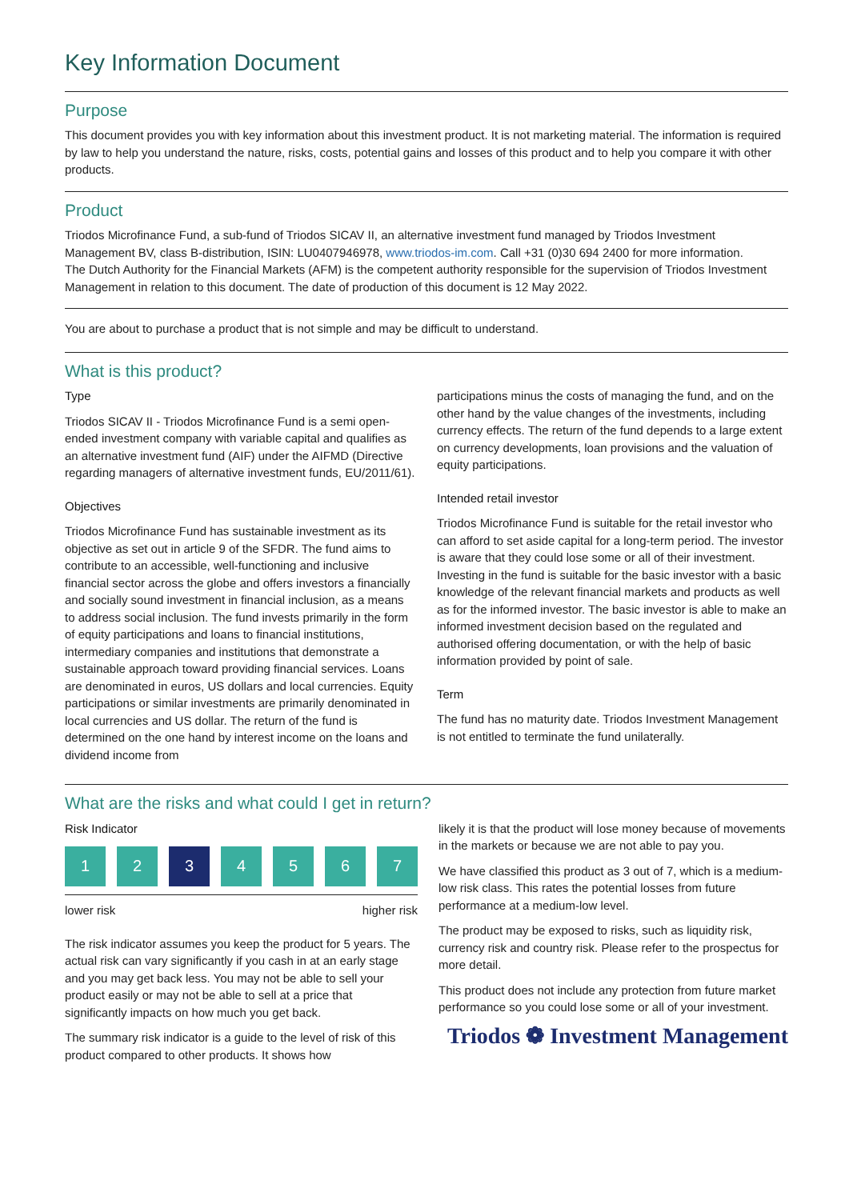Key Information Document
Purpose
This document provides you with key information about this investment product. It is not marketing material. The information is required by law to help you understand the nature, risks, costs, potential gains and losses of this product and to help you compare it with other products.
Product
Triodos Microfinance Fund, a sub-fund of Triodos SICAV II, an alternative investment fund managed by Triodos Investment Management BV, class B-distribution, ISIN: LU0407946978, www.triodos-im.com. Call +31 (0)30 694 2400 for more information.
The Dutch Authority for the Financial Markets (AFM) is the competent authority responsible for the supervision of Triodos Investment Management in relation to this document. The date of production of this document is 12 May 2022.
You are about to purchase a product that is not simple and may be difficult to understand.
What is this product?
Type
Triodos SICAV II - Triodos Microfinance Fund is a semi open-ended investment company with variable capital and qualifies as an alternative investment fund (AIF) under the AIFMD (Directive regarding managers of alternative investment funds, EU/2011/61).
Objectives
Triodos Microfinance Fund has sustainable investment as its objective as set out in article 9 of the SFDR. The fund aims to contribute to an accessible, well-functioning and inclusive financial sector across the globe and offers investors a financially and socially sound investment in financial inclusion, as a means to address social inclusion. The fund invests primarily in the form of equity participations and loans to financial institutions, intermediary companies and institutions that demonstrate a sustainable approach toward providing financial services. Loans are denominated in euros, US dollars and local currencies. Equity participations or similar investments are primarily denominated in local currencies and US dollar. The return of the fund is determined on the one hand by interest income on the loans and dividend income from
participations minus the costs of managing the fund, and on the other hand by the value changes of the investments, including currency effects. The return of the fund depends to a large extent on currency developments, loan provisions and the valuation of equity participations.
Intended retail investor
Triodos Microfinance Fund is suitable for the retail investor who can afford to set aside capital for a long-term period. The investor is aware that they could lose some or all of their investment. Investing in the fund is suitable for the basic investor with a basic knowledge of the relevant financial markets and products as well as for the informed investor. The basic investor is able to make an informed investment decision based on the regulated and authorised offering documentation, or with the help of basic information provided by point of sale.
Term
The fund has no maturity date. Triodos Investment Management is not entitled to terminate the fund unilaterally.
What are the risks and what could I get in return?
Risk Indicator
1 2 3 4567
lower risk higher risk
The risk indicator assumes you keep the product for 5 years. The actual risk can vary significantly if you cash in at an early stage and you may get back less. You may not be able to sell your product easily or may not be able to sell at a price that significantly impacts on how much you get back.
The summary risk indicator is a guide to the level of risk of this product compared to other products. It shows how
likely it is that the product will lose money because of movements in the markets or because we are not able to pay you.
We have classified this product as 3 out of 7, which is a medium-low risk class. This rates the potential losses from future performance at a medium-low level.
The product may be exposed to risks, such as liquidity risk, currency risk and country risk. Please refer to the prospectus for more detail.
This product does not include any protection from future market performance so you could lose some or all of your investment.
Triodos ❁ Investment Management